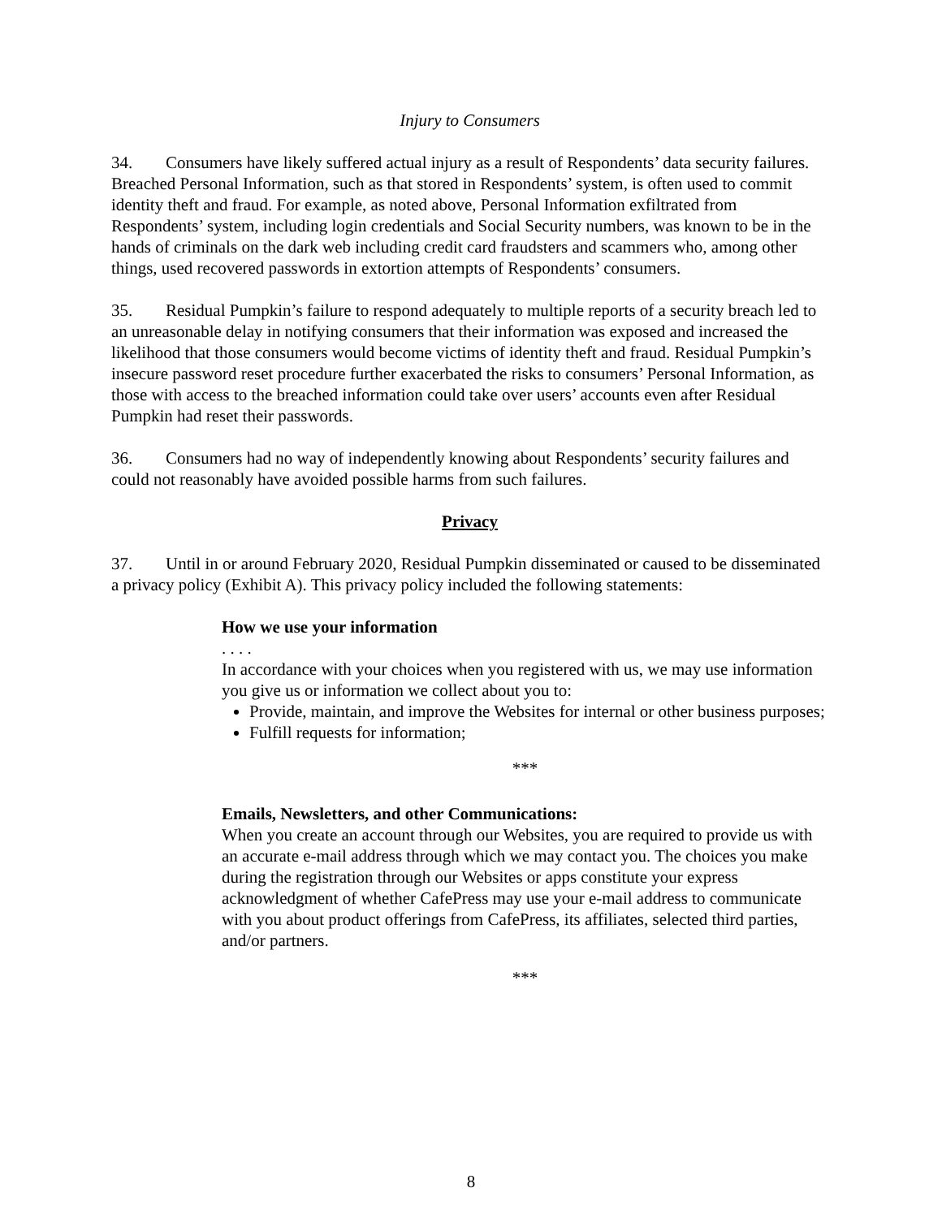Injury to Consumers
34. Consumers have likely suffered actual injury as a result of Respondents’ data security failures. Breached Personal Information, such as that stored in Respondents’ system, is often used to commit identity theft and fraud. For example, as noted above, Personal Information exfiltrated from Respondents’ system, including login credentials and Social Security numbers, was known to be in the hands of criminals on the dark web including credit card fraudsters and scammers who, among other things, used recovered passwords in extortion attempts of Respondents’ consumers.
35. Residual Pumpkin’s failure to respond adequately to multiple reports of a security breach led to an unreasonable delay in notifying consumers that their information was exposed and increased the likelihood that those consumers would become victims of identity theft and fraud. Residual Pumpkin’s insecure password reset procedure further exacerbated the risks to consumers’ Personal Information, as those with access to the breached information could take over users’ accounts even after Residual Pumpkin had reset their passwords.
36. Consumers had no way of independently knowing about Respondents’ security failures and could not reasonably have avoided possible harms from such failures.
Privacy
37. Until in or around February 2020, Residual Pumpkin disseminated or caused to be disseminated a privacy policy (Exhibit A). This privacy policy included the following statements:
How we use your information
. . . .
In accordance with your choices when you registered with us, we may use information you give us or information we collect about you to:
Provide, maintain, and improve the Websites for internal or other business purposes;
Fulfill requests for information;
***
Emails, Newsletters, and other Communications:
When you create an account through our Websites, you are required to provide us with an accurate e-mail address through which we may contact you. The choices you make during the registration through our Websites or apps constitute your express acknowledgment of whether CafePress may use your e-mail address to communicate with you about product offerings from CafePress, its affiliates, selected third parties, and/or partners.
***
8